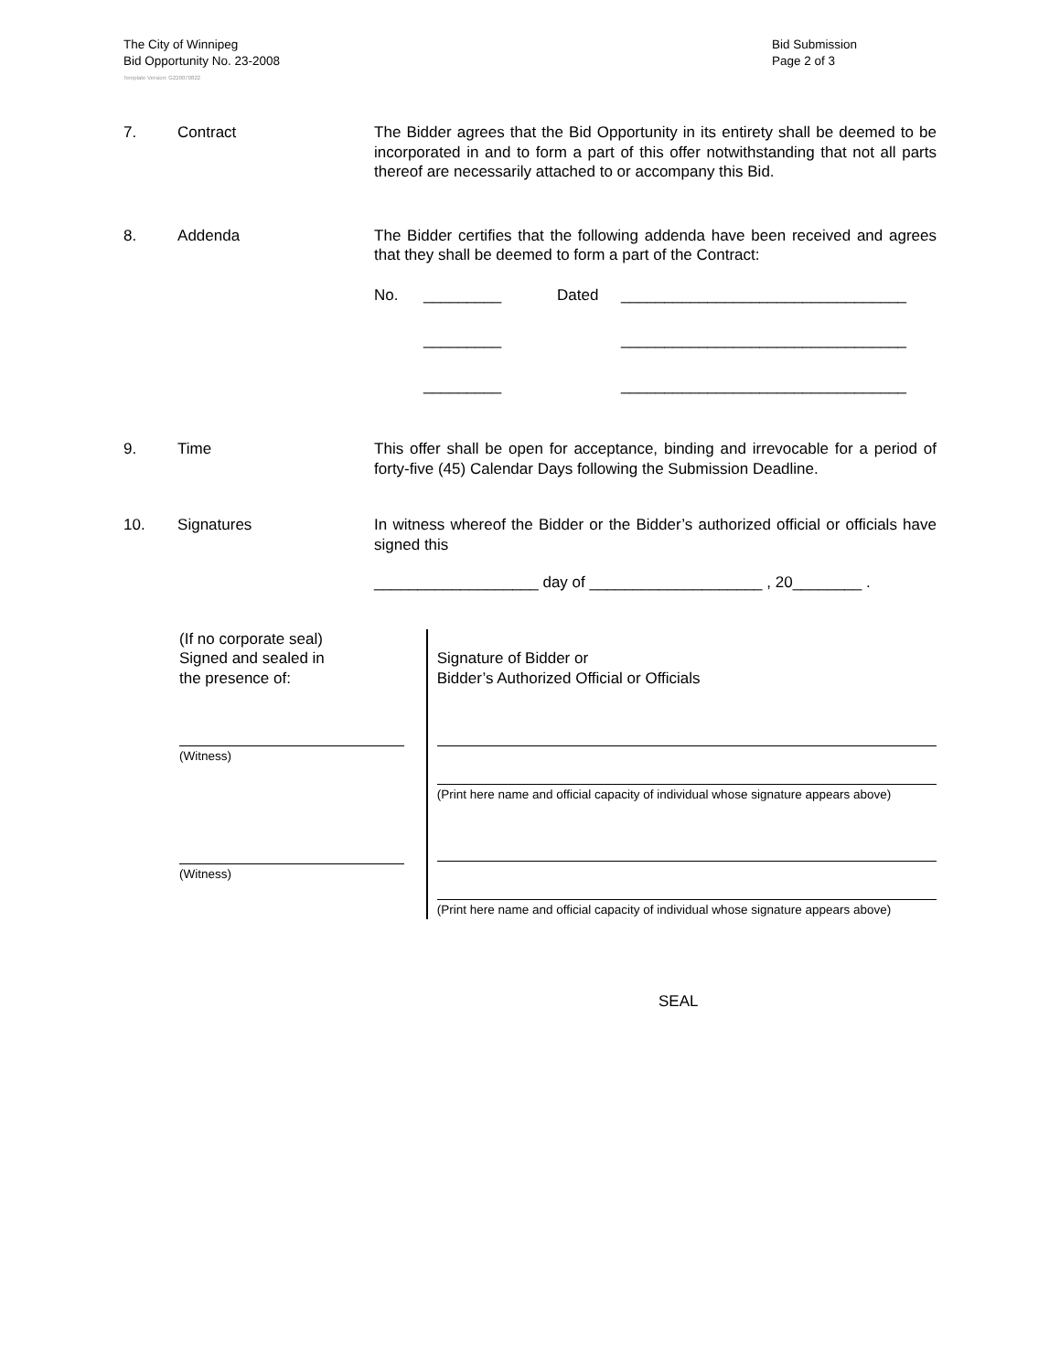The City of Winnipeg
Bid Opportunity No. 23-2008
Bid Submission
Page 2 of 3
Template Version: G220070822
7. Contract The Bidder agrees that the Bid Opportunity in its entirety shall be deemed to be incorporated in and to form a part of this offer notwithstanding that not all parts thereof are necessarily attached to or accompany this Bid.
8. Addenda The Bidder certifies that the following addenda have been received and agrees that they shall be deemed to form a part of the Contract:
No. _________ Dated _________________________________
_________ _________________________________
_________ _________________________________
9. Time This offer shall be open for acceptance, binding and irrevocable for a period of forty-five (45) Calendar Days following the Submission Deadline.
10. Signatures In witness whereof the Bidder or the Bidder’s authorized official or officials have signed this
___________________ day of ____________________ , 20________ .
(If no corporate seal)
Signed and sealed in
the presence of:
(Witness)
(Witness)
Signature of Bidder or
Bidder’s Authorized Official or Officials
(Print here name and official capacity of individual whose signature appears above)
(Print here name and official capacity of individual whose signature appears above)
SEAL